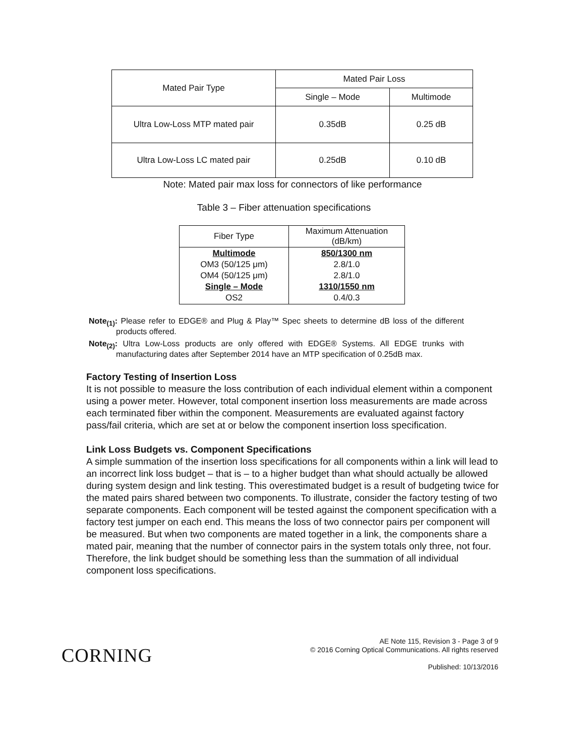| Mated Pair Type | Mated Pair Loss | |
| --- | --- | --- |
| | Single – Mode | Multimode |
| Ultra Low-Loss MTP mated pair | 0.35dB | 0.25 dB |
| Ultra Low-Loss LC mated pair | 0.25dB | 0.10 dB |
Note: Mated pair max loss for connectors of like performance
Table 3 – Fiber attenuation specifications
| Fiber Type | Maximum Attenuation (dB/km) |
| --- | --- |
| Multimode OM3 (50/125 μm) OM4 (50/125 μm) Single – Mode OS2 | 850/1300 nm 2.8/1.0 2.8/1.0 1310/1550 nm 0.4/0.3 |
Note<sub>(1)</sub>: Please refer to EDGE® and Plug & Play™ Spec sheets to determine dB loss of the different products offered.
Note<sub>(2)</sub>: Ultra Low-Loss products are only offered with EDGE® Systems. All EDGE trunks with manufacturing dates after September 2014 have an MTP specification of 0.25dB max.
Factory Testing of Insertion Loss
It is not possible to measure the loss contribution of each individual element within a component using a power meter. However, total component insertion loss measurements are made across each terminated fiber within the component. Measurements are evaluated against factory pass/fail criteria, which are set at or below the component insertion loss specification.
Link Loss Budgets vs. Component Specifications
A simple summation of the insertion loss specifications for all components within a link will lead to an incorrect link loss budget – that is – to a higher budget than what should actually be allowed during system design and link testing. This overestimated budget is a result of budgeting twice for the mated pairs shared between two components. To illustrate, consider the factory testing of two separate components. Each component will be tested against the component specification with a factory test jumper on each end. This means the loss of two connector pairs per component will be measured. But when two components are mated together in a link, the components share a mated pair, meaning that the number of connector pairs in the system totals only three, not four. Therefore, the link budget should be something less than the summation of all individual component loss specifications.
CORNING
AE Note 115, Revision 3 - Page 3 of 9
© 2016 Corning Optical Communications. All rights reserved
Published: 10/13/2016